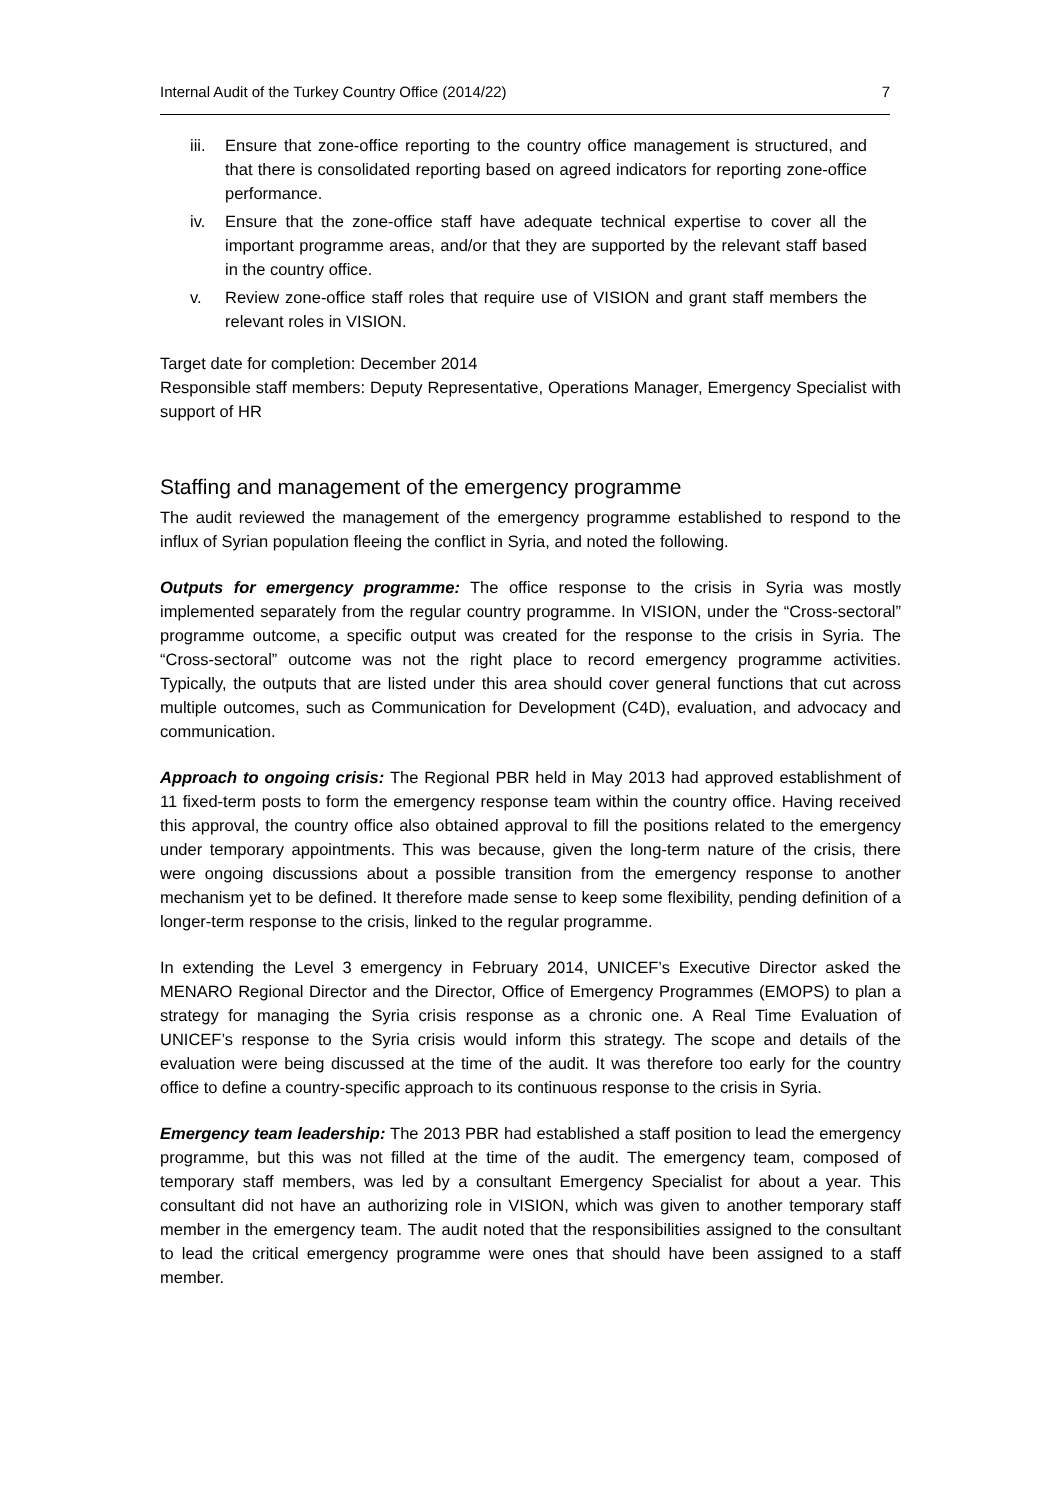Internal Audit of the Turkey Country Office (2014/22) 7
iii. Ensure that zone-office reporting to the country office management is structured, and that there is consolidated reporting based on agreed indicators for reporting zone-office performance.
iv. Ensure that the zone-office staff have adequate technical expertise to cover all the important programme areas, and/or that they are supported by the relevant staff based in the country office.
v. Review zone-office staff roles that require use of VISION and grant staff members the relevant roles in VISION.
Target date for completion: December 2014
Responsible staff members: Deputy Representative, Operations Manager, Emergency Specialist with support of HR
Staffing and management of the emergency programme
The audit reviewed the management of the emergency programme established to respond to the influx of Syrian population fleeing the conflict in Syria, and noted the following.
Outputs for emergency programme: The office response to the crisis in Syria was mostly implemented separately from the regular country programme. In VISION, under the “Cross-sectoral” programme outcome, a specific output was created for the response to the crisis in Syria. The “Cross-sectoral” outcome was not the right place to record emergency programme activities. Typically, the outputs that are listed under this area should cover general functions that cut across multiple outcomes, such as Communication for Development (C4D), evaluation, and advocacy and communication.
Approach to ongoing crisis: The Regional PBR held in May 2013 had approved establishment of 11 fixed-term posts to form the emergency response team within the country office. Having received this approval, the country office also obtained approval to fill the positions related to the emergency under temporary appointments. This was because, given the long-term nature of the crisis, there were ongoing discussions about a possible transition from the emergency response to another mechanism yet to be defined. It therefore made sense to keep some flexibility, pending definition of a longer-term response to the crisis, linked to the regular programme.
In extending the Level 3 emergency in February 2014, UNICEF’s Executive Director asked the MENARO Regional Director and the Director, Office of Emergency Programmes (EMOPS) to plan a strategy for managing the Syria crisis response as a chronic one. A Real Time Evaluation of UNICEF’s response to the Syria crisis would inform this strategy. The scope and details of the evaluation were being discussed at the time of the audit. It was therefore too early for the country office to define a country-specific approach to its continuous response to the crisis in Syria.
Emergency team leadership: The 2013 PBR had established a staff position to lead the emergency programme, but this was not filled at the time of the audit. The emergency team, composed of temporary staff members, was led by a consultant Emergency Specialist for about a year. This consultant did not have an authorizing role in VISION, which was given to another temporary staff member in the emergency team. The audit noted that the responsibilities assigned to the consultant to lead the critical emergency programme were ones that should have been assigned to a staff member.